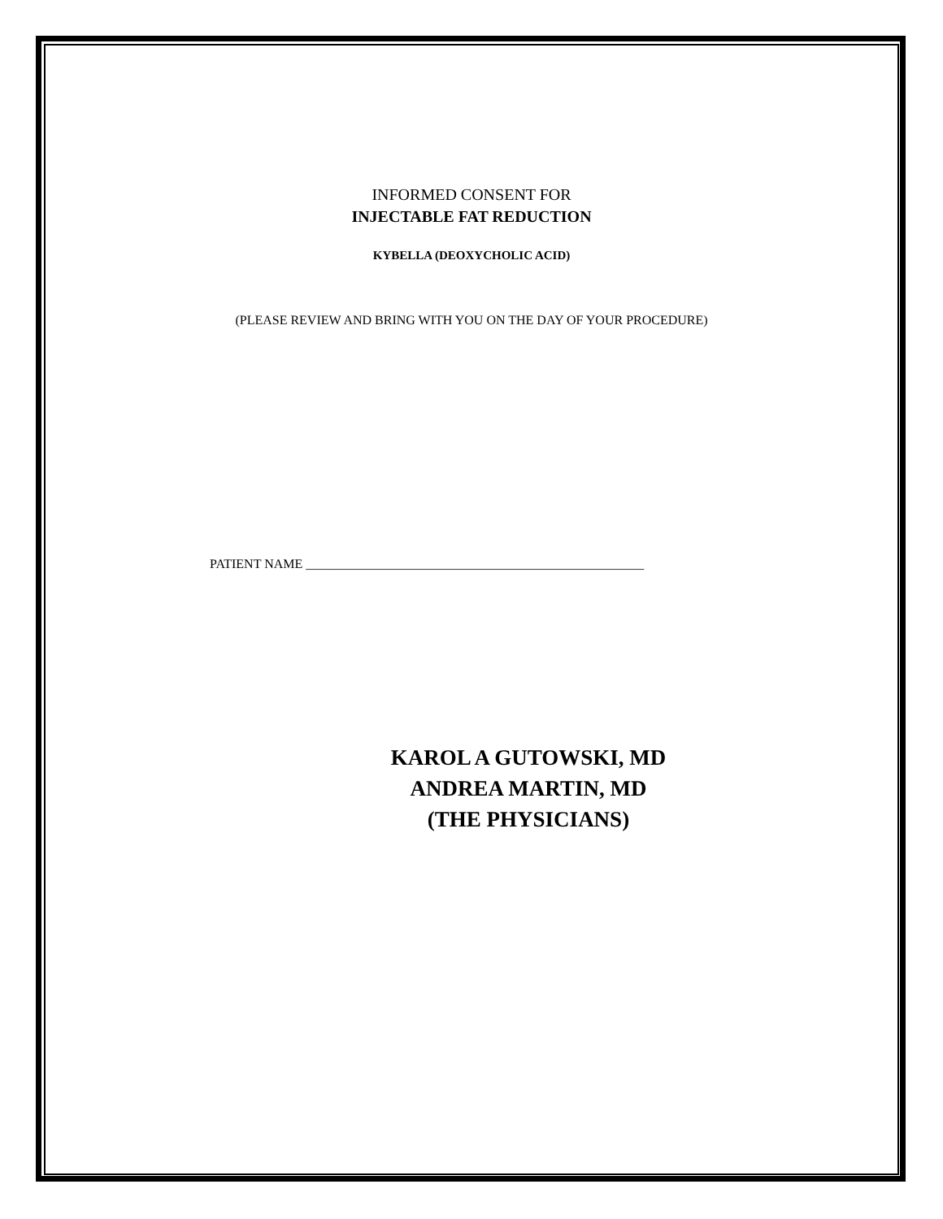INFORMED CONSENT FOR
INJECTABLE FAT REDUCTION
KYBELLA (DEOXYCHOLIC ACID)
(PLEASE REVIEW AND BRING WITH YOU ON THE DAY OF YOUR PROCEDURE)
PATIENT NAME ____________________________________________________
KAROL A GUTOWSKI, MD
ANDREA MARTIN, MD
(THE PHYSICIANS)